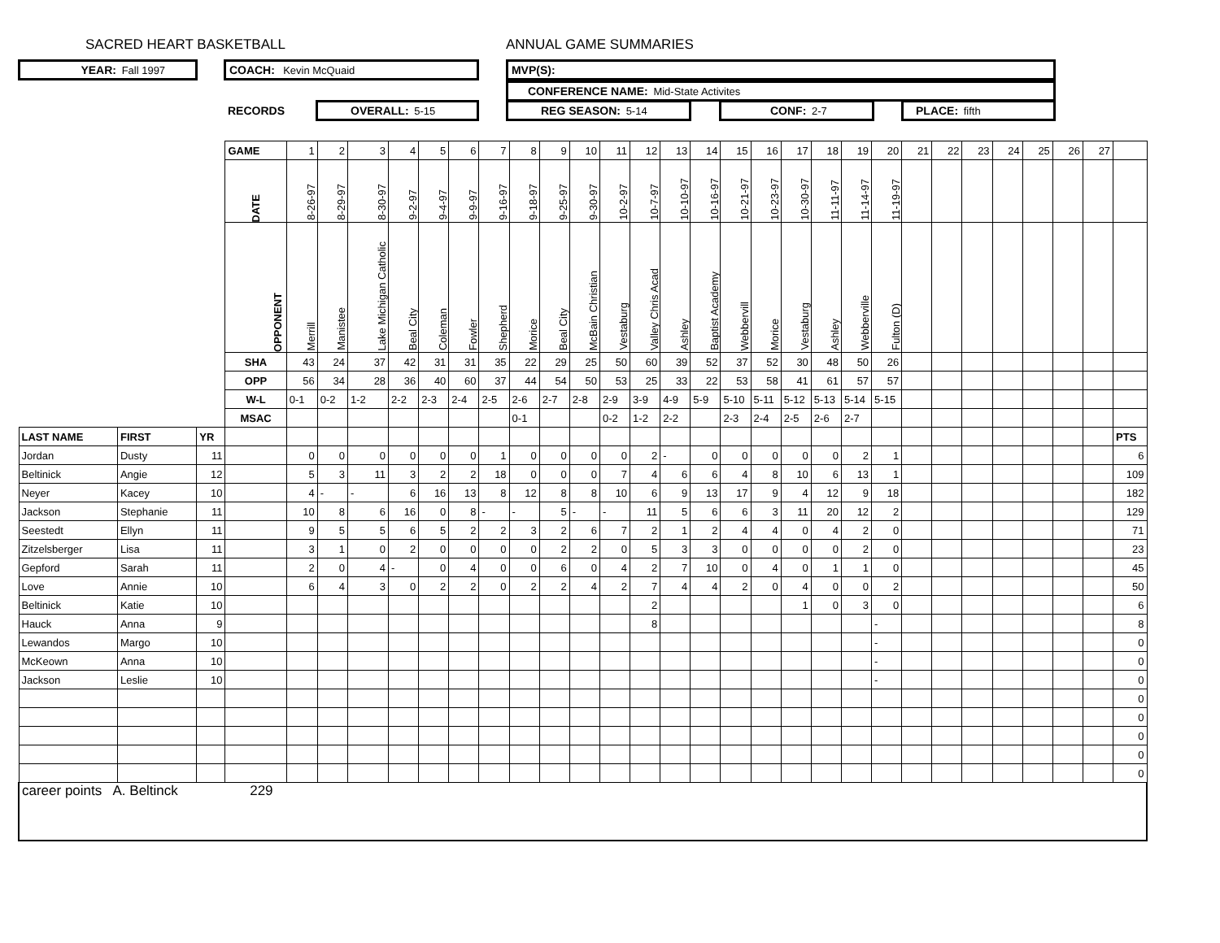SACRED HEART BASKETBALL ANNUAL GAME SUMMARIES
YEAR: Fall 1997 COACH: Kevin McQuaid MVP(S):
CONFERENCE NAME: Mid-State Activites
RECORDS OVERALL: 5-15 REG SEASON: 5-14 CONF: 2-7 PLACE: fifth
| | | | GAME | 1 | 2 | 3 | 4 | 5 | 6 | 7 | 8 | 9 | 10 | 11 | 12 | 13 | 14 | 15 | 16 | 17 | 18 | 19 | 20 | 21 | 22 | 23 | 24 | 25 | 26 | 27 | |
| | | | DATE | 8-26-97 | 8-29-97 | 8-30-97 | 9-2-97 | 9-4-97 | 9-9-97 | 9-16-97 | 9-18-97 | 9-25-97 | 9-30-97 | 10-2-97 | 10-7-97 | 10-10-97 | 10-16-97 | 10-21-97 | 10-23-97 | 10-30-97 | 11-11-97 | 11-14-97 | 11-19-97 | | | | | | | | |
| | | | OPPONENT | Merrill | Manistee | Lake Michigan Catholic | Beal City | Coleman | Fowler | Shepherd | Morice | Beal City | McBain Christian | Vestaburg | Valley Chris Acad | Ashley | Baptist Academy | Webbervill | Morice | Vestaburg | Ashley | Webberville | Fulton (D) | | | | | | | | |
| | | | SHA | 43 | 24 | 37 | 42 | 31 | 31 | 35 | 22 | 29 | 25 | 50 | 60 | 39 | 52 | 37 | 52 | 30 | 48 | 50 | 26 | | | | | | | | |
| | | | OPP | 56 | 34 | 28 | 36 | 40 | 60 | 37 | 44 | 54 | 50 | 53 | 25 | 33 | 22 | 53 | 58 | 41 | 61 | 57 | 57 | | | | | | | | |
| | | | W-L | 0-1 | 0-2 | 1-2 | 2-2 | 2-3 | 2-4 | 2-5 | 2-6 | 2-7 | 2-8 | 2-9 | 3-9 | 4-9 | 5-9 | 5-10 | 5-11 | 5-12 | 5-13 | 5-14 | 5-15 | | | | | | | | |
| | | | MSAC | | | | | | | | 0-1 | | | 0-2 | 1-2 | 2-2 | | 2-3 | 2-4 | 2-5 | 2-6 | 2-7 | | | | | | | | | |
| LAST NAME | FIRST | YR | | | | | | | | | | | | | | | | | | | | | | | | | | | | | PTS |
| Jordan | Dusty | 11 | | 0 | 0 | 0 | 0 | 0 | 0 | 1 | 0 | 0 | 0 | 0 | 2 | - | 0 | 0 | 0 | 0 | 0 | 2 | 1 | | | | | | | | 6 |
| Beltinick | Angie | 12 | | 5 | 3 | 11 | 3 | 2 | 2 | 18 | 0 | 0 | 0 | 7 | 4 | 6 | 6 | 4 | 8 | 10 | 6 | 13 | 1 | | | | | | | | 109 |
| Neyer | Kacey | 10 | | 4 | - | - | 6 | 16 | 13 | 8 | 12 | 8 | 8 | 10 | 6 | 9 | 13 | 17 | 9 | 4 | 12 | 9 | 18 | | | | | | | | 182 |
| Jackson | Stephanie | 11 | | 10 | 8 | 6 | 16 | 0 | 8 | - | - | 5 | - | - | 11 | 5 | 6 | 6 | 3 | 11 | 20 | 12 | 2 | | | | | | | | 129 |
| Seestedt | Ellyn | 11 | | 9 | 5 | 5 | 6 | 5 | 2 | 2 | 3 | 2 | 6 | 7 | 2 | 1 | 2 | 4 | 4 | 0 | 4 | 2 | 0 | | | | | | | | 71 |
| Zitzelsberger | Lisa | 11 | | 3 | 1 | 0 | 2 | 0 | 0 | 0 | 0 | 2 | 2 | 0 | 5 | 3 | 3 | 0 | 0 | 0 | 0 | 2 | 0 | | | | | | | | 23 |
| Gepford | Sarah | 11 | | 2 | 0 | 4 | - | 0 | 4 | 0 | 0 | 6 | 0 | 4 | 2 | 7 | 10 | 0 | 4 | 0 | 1 | 1 | 0 | | | | | | | | 45 |
| Love | Annie | 10 | | 6 | 4 | 3 | 0 | 2 | 2 | 0 | 2 | 2 | 4 | 2 | 7 | 4 | 4 | 2 | 0 | 4 | 0 | 0 | 2 | | | | | | | | 50 |
| Beltinick | Katie | 10 | | | | | | | | | | | | | 2 | | | | | 1 | 0 | 3 | 0 | | | | | | | | 6 |
| Hauck | Anna | 9 | | | | | | | | | | | | | 8 | | | | | | | | - | | | | | | | | 8 |
| Lewandos | Margo | 10 | | | | | | | | | | | | | | | | | | | | | - | | | | | | | | 0 |
| McKeown | Anna | 10 | | | | | | | | | | | | | | | | | | | | | - | | | | | | | | 0 |
| Jackson | Leslie | 10 | | | | | | | | | | | | | | | | | | | | | - | | | | | | | | 0 |
| | | | | | | | | | | | | | | | | | | | | | | | | | | | | | | | 0 |
| | | | | | | | | | | | | | | | | | | | | | | | | | | | | | | | 0 |
| | | | | | | | | | | | | | | | | | | | | | | | | | | | | | | | 0 |
| | | | | | | | | | | | | | | | | | | | | | | | | | | | | | | | 0 |
| | | | | | | | | | | | | | | | | | | | | | | | | | | | | | | | 0 |
| career points A. Beltinck 229 | | | | | | | | | | | | | | | | | | | | | | | | | | | | | | | |